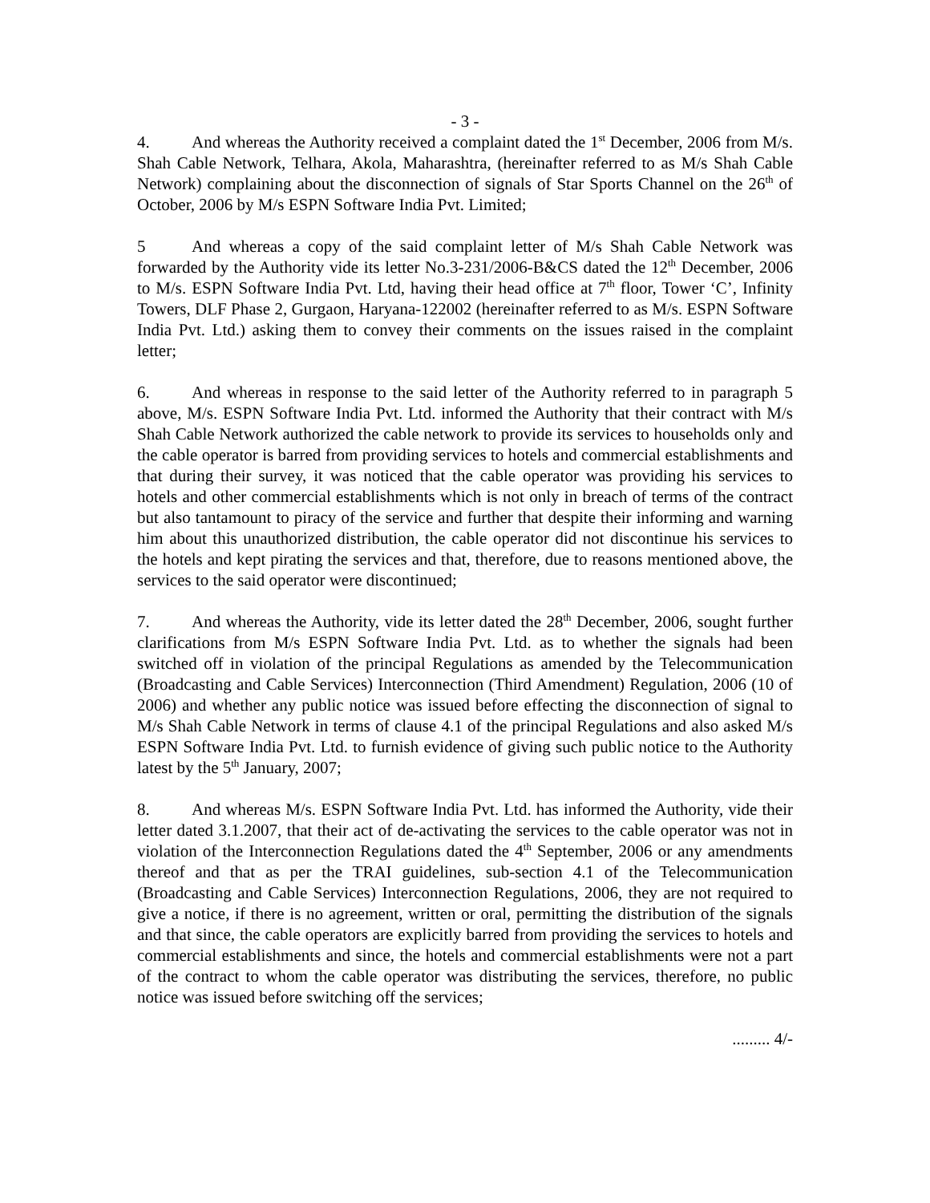- 3 -
4. And whereas the Authority received a complaint dated the 1<sup>st</sup> December, 2006 from M/s. Shah Cable Network, Telhara, Akola, Maharashtra, (hereinafter referred to as M/s Shah Cable Network) complaining about the disconnection of signals of Star Sports Channel on the 26<sup>th</sup> of October, 2006 by M/s ESPN Software India Pvt. Limited;
5 And whereas a copy of the said complaint letter of M/s Shah Cable Network was forwarded by the Authority vide its letter No.3-231/2006-B&CS dated the 12<sup>th</sup> December, 2006 to M/s. ESPN Software India Pvt. Ltd, having their head office at 7<sup>th</sup> floor, Tower ‘C’, Infinity Towers, DLF Phase 2, Gurgaon, Haryana-122002 (hereinafter referred to as M/s. ESPN Software India Pvt. Ltd.) asking them to convey their comments on the issues raised in the complaint letter;
6. And whereas in response to the said letter of the Authority referred to in paragraph 5 above, M/s. ESPN Software India Pvt. Ltd. informed the Authority that their contract with M/s Shah Cable Network authorized the cable network to provide its services to households only and the cable operator is barred from providing services to hotels and commercial establishments and that during their survey, it was noticed that the cable operator was providing his services to hotels and other commercial establishments which is not only in breach of terms of the contract but also tantamount to piracy of the service and further that despite their informing and warning him about this unauthorized distribution, the cable operator did not discontinue his services to the hotels and kept pirating the services and that, therefore, due to reasons mentioned above, the services to the said operator were discontinued;
7. And whereas the Authority, vide its letter dated the 28<sup>th</sup> December, 2006, sought further clarifications from M/s ESPN Software India Pvt. Ltd. as to whether the signals had been switched off in violation of the principal Regulations as amended by the Telecommunication (Broadcasting and Cable Services) Interconnection (Third Amendment) Regulation, 2006 (10 of 2006) and whether any public notice was issued before effecting the disconnection of signal to M/s Shah Cable Network in terms of clause 4.1 of the principal Regulations and also asked M/s ESPN Software India Pvt. Ltd. to furnish evidence of giving such public notice to the Authority latest by the 5<sup>th</sup> January, 2007;
8. And whereas M/s. ESPN Software India Pvt. Ltd. has informed the Authority, vide their letter dated 3.1.2007, that their act of de-activating the services to the cable operator was not in violation of the Interconnection Regulations dated the 4<sup>th</sup> September, 2006 or any amendments thereof and that as per the TRAI guidelines, sub-section 4.1 of the Telecommunication (Broadcasting and Cable Services) Interconnection Regulations, 2006, they are not required to give a notice, if there is no agreement, written or oral, permitting the distribution of the signals and that since, the cable operators are explicitly barred from providing the services to hotels and commercial establishments and since, the hotels and commercial establishments were not a part of the contract to whom the cable operator was distributing the services, therefore, no public notice was issued before switching off the services;
......... 4/-